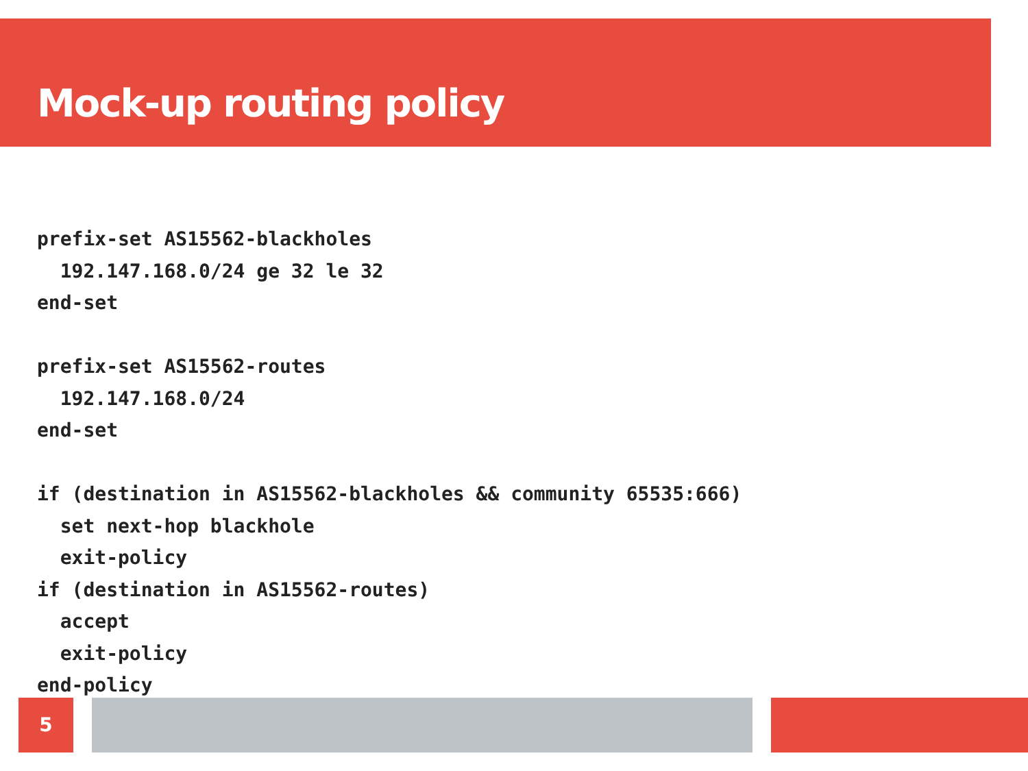Mock-up routing policy
prefix-set AS15562-blackholes
  192.147.168.0/24 ge 32 le 32
end-set

prefix-set AS15562-routes
  192.147.168.0/24
end-set

if (destination in AS15562-blackholes && community 65535:666)
  set next-hop blackhole
  exit-policy
if (destination in AS15562-routes)
  accept
  exit-policy
end-policy
5